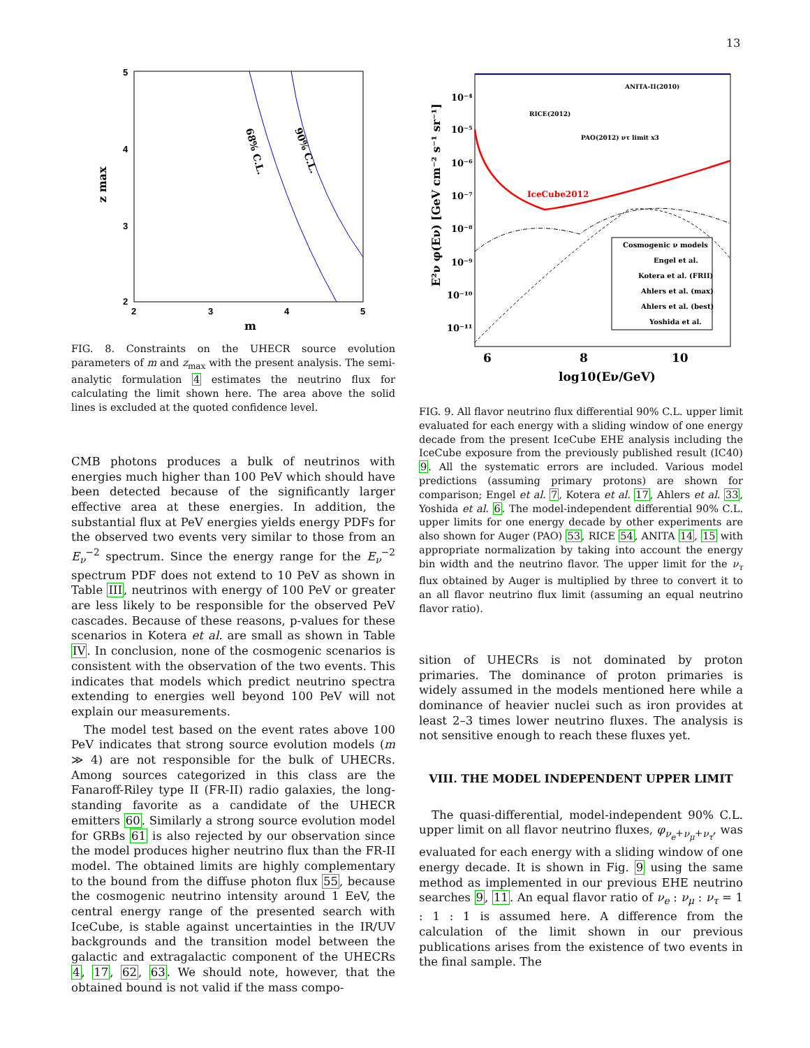13
5
4
3
2
2
3
4
5
m
z max
68% C.L.
90% C.L.
FIG. 8. Constraints on the UHECR source evolution parameters of m and z<sub>max</sub> with the present analysis. The semi-analytic formulation 4 estimates the neutrino flux for calculating the limit shown here. The area above the solid lines is excluded at the quoted confidence level.
CMB photons produces a bulk of neutrinos with energies much higher than 100 PeV which should have been detected because of the significantly larger effective area at these energies. In addition, the substantial flux at PeV energies yields energy PDFs for the observed two events very similar to those from an E<sub>ν</sub><sup>−2</sup> spectrum. Since the energy range for the E<sub>ν</sub><sup>−2</sup> spectrum PDF does not extend to 10 PeV as shown in Table III, neutrinos with energy of 100 PeV or greater are less likely to be responsible for the observed PeV cascades. Because of these reasons, p-values for these scenarios in Kotera et al. are small as shown in Table IV. In conclusion, none of the cosmogenic scenarios is consistent with the observation of the two events. This indicates that models which predict neutrino spectra extending to energies well beyond 100 PeV will not explain our measurements.
The model test based on the event rates above 100 PeV indicates that strong source evolution models (m ≫ 4) are not responsible for the bulk of UHECRs. Among sources categorized in this class are the Fanaroff-Riley type II (FR-II) radio galaxies, the long-standing favorite as a candidate of the UHECR emitters 60. Similarly a strong source evolution model for GRBs 61 is also rejected by our observation since the model produces higher neutrino flux than the FR-II model. The obtained limits are highly complementary to the bound from the diffuse photon flux 55, because the cosmogenic neutrino intensity around 1 EeV, the central energy range of the presented search with IceCube, is stable against uncertainties in the IR/UV backgrounds and the transition model between the galactic and extragalactic component of the UHECRs 4, 17, 62, 63. We should note, however, that the obtained bound is not valid if the mass compo-
IceCube2012
ANITA-II(2010)
RICE(2012)
PAO(2012) ντ limit x3
Cosmogenic ν models
Engel et al.
Kotera et al. (FRII)
Ahlers et al. (max)
Ahlers et al. (best)
Yoshida et al.
10⁻⁴
10⁻⁵
10⁻⁶
10⁻⁷
10⁻⁸
10⁻⁹
10⁻¹⁰
10⁻¹¹
6
8
10
log10(Eν/GeV)
E²ν φ(Eν) [GeV cm⁻² s⁻¹ sr⁻¹]
FIG. 9. All flavor neutrino flux differential 90% C.L. upper limit evaluated for each energy with a sliding window of one energy decade from the present IceCube EHE analysis including the IceCube exposure from the previously published result (IC40) 9. All the systematic errors are included. Various model predictions (assuming primary protons) are shown for comparison; Engel et al. 7, Kotera et al. 17, Ahlers et al. 33, Yoshida et al. 6. The model-independent differential 90% C.L. upper limits for one energy decade by other experiments are also shown for Auger (PAO) 53, RICE 54, ANITA 14, 15 with appropriate normalization by taking into account the energy bin width and the neutrino flavor. The upper limit for the ν<sub>τ</sub> flux obtained by Auger is multiplied by three to convert it to an all flavor neutrino flux limit (assuming an equal neutrino flavor ratio).
sition of UHECRs is not dominated by proton primaries. The dominance of proton primaries is widely assumed in the models mentioned here while a dominance of heavier nuclei such as iron provides at least 2–3 times lower neutrino fluxes. The analysis is not sensitive enough to reach these fluxes yet.
VIII. THE MODEL INDEPENDENT UPPER LIMIT
The quasi-differential, model-independent 90% C.L. upper limit on all flavor neutrino fluxes, φ<sub>ν<sub>e</sub>+ν<sub>μ</sub>+ν<sub>τ</sub></sub>, was evaluated for each energy with a sliding window of one energy decade. It is shown in Fig. 9 using the same method as implemented in our previous EHE neutrino searches 9, 11. An equal flavor ratio of ν<sub>e</sub> : ν<sub>μ</sub> : ν<sub>τ</sub> = 1 : 1 : 1 is assumed here. A difference from the calculation of the limit shown in our previous publications arises from the existence of two events in the final sample. The